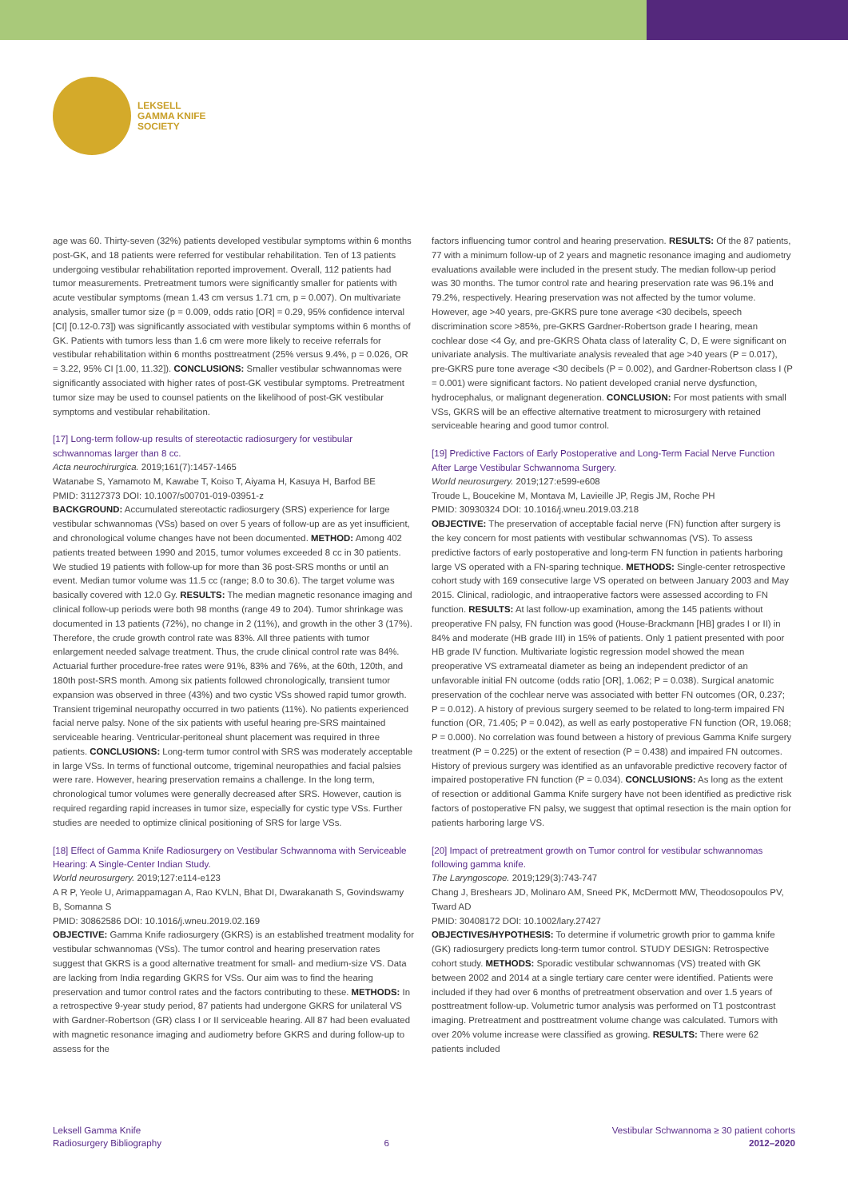LEKSELL
GAMMA KNIFE
SOCIETY
age was 60. Thirty-seven (32%) patients developed vestibular symptoms within 6 months post-GK, and 18 patients were referred for vestibular rehabilitation. Ten of 13 patients undergoing vestibular rehabilitation reported improvement. Overall, 112 patients had tumor measurements. Pretreatment tumors were significantly smaller for patients with acute vestibular symptoms (mean 1.43 cm versus 1.71 cm, p = 0.007). On multivariate analysis, smaller tumor size (p = 0.009, odds ratio [OR] = 0.29, 95% confidence interval [CI] [0.12-0.73]) was significantly associated with vestibular symptoms within 6 months of GK. Patients with tumors less than 1.6 cm were more likely to receive referrals for vestibular rehabilitation within 6 months posttreatment (25% versus 9.4%, p = 0.026, OR = 3.22, 95% CI [1.00, 11.32]). CONCLUSIONS: Smaller vestibular schwannomas were significantly associated with higher rates of post-GK vestibular symptoms. Pretreatment tumor size may be used to counsel patients on the likelihood of post-GK vestibular symptoms and vestibular rehabilitation.
[17] Long-term follow-up results of stereotactic radiosurgery for vestibular schwannomas larger than 8 cc.
Acta neurochirurgica. 2019;161(7):1457-1465
Watanabe S, Yamamoto M, Kawabe T, Koiso T, Aiyama H, Kasuya H, Barfod BE
PMID: 31127373 DOI: 10.1007/s00701-019-03951-z
BACKGROUND: Accumulated stereotactic radiosurgery (SRS) experience for large vestibular schwannomas (VSs) based on over 5 years of follow-up are as yet insufficient, and chronological volume changes have not been documented. METHOD: Among 402 patients treated between 1990 and 2015, tumor volumes exceeded 8 cc in 30 patients. We studied 19 patients with follow-up for more than 36 post-SRS months or until an event. Median tumor volume was 11.5 cc (range; 8.0 to 30.6). The target volume was basically covered with 12.0 Gy. RESULTS: The median magnetic resonance imaging and clinical follow-up periods were both 98 months (range 49 to 204). Tumor shrinkage was documented in 13 patients (72%), no change in 2 (11%), and growth in the other 3 (17%). Therefore, the crude growth control rate was 83%. All three patients with tumor enlargement needed salvage treatment. Thus, the crude clinical control rate was 84%. Actuarial further procedure-free rates were 91%, 83% and 76%, at the 60th, 120th, and 180th post-SRS month. Among six patients followed chronologically, transient tumor expansion was observed in three (43%) and two cystic VSs showed rapid tumor growth. Transient trigeminal neuropathy occurred in two patients (11%). No patients experienced facial nerve palsy. None of the six patients with useful hearing pre-SRS maintained serviceable hearing. Ventricular-peritoneal shunt placement was required in three patients. CONCLUSIONS: Long-term tumor control with SRS was moderately acceptable in large VSs. In terms of functional outcome, trigeminal neuropathies and facial palsies were rare. However, hearing preservation remains a challenge. In the long term, chronological tumor volumes were generally decreased after SRS. However, caution is required regarding rapid increases in tumor size, especially for cystic type VSs. Further studies are needed to optimize clinical positioning of SRS for large VSs.
[18] Effect of Gamma Knife Radiosurgery on Vestibular Schwannoma with Serviceable Hearing: A Single-Center Indian Study.
World neurosurgery. 2019;127:e114-e123
A R P, Yeole U, Arimappamagan A, Rao KVLN, Bhat DI, Dwarakanath S, Govindswamy B, Somanna S
PMID: 30862586 DOI: 10.1016/j.wneu.2019.02.169
OBJECTIVE: Gamma Knife radiosurgery (GKRS) is an established treatment modality for vestibular schwannomas (VSs). The tumor control and hearing preservation rates suggest that GKRS is a good alternative treatment for small- and medium-size VS. Data are lacking from India regarding GKRS for VSs. Our aim was to find the hearing preservation and tumor control rates and the factors contributing to these. METHODS: In a retrospective 9-year study period, 87 patients had undergone GKRS for unilateral VS with Gardner-Robertson (GR) class I or II serviceable hearing. All 87 had been evaluated with magnetic resonance imaging and audiometry before GKRS and during follow-up to assess for the
factors influencing tumor control and hearing preservation. RESULTS: Of the 87 patients, 77 with a minimum follow-up of 2 years and magnetic resonance imaging and audiometry evaluations available were included in the present study. The median follow-up period was 30 months. The tumor control rate and hearing preservation rate was 96.1% and 79.2%, respectively. Hearing preservation was not affected by the tumor volume. However, age >40 years, pre-GKRS pure tone average <30 decibels, speech discrimination score >85%, pre-GKRS Gardner-Robertson grade I hearing, mean cochlear dose <4 Gy, and pre-GKRS Ohata class of laterality C, D, E were significant on univariate analysis. The multivariate analysis revealed that age >40 years (P = 0.017), pre-GKRS pure tone average <30 decibels (P = 0.002), and Gardner-Robertson class I (P = 0.001) were significant factors. No patient developed cranial nerve dysfunction, hydrocephalus, or malignant degeneration. CONCLUSION: For most patients with small VSs, GKRS will be an effective alternative treatment to microsurgery with retained serviceable hearing and good tumor control.
[19] Predictive Factors of Early Postoperative and Long-Term Facial Nerve Function After Large Vestibular Schwannoma Surgery.
World neurosurgery. 2019;127:e599-e608
Troude L, Boucekine M, Montava M, Lavieille JP, Regis JM, Roche PH
PMID: 30930324 DOI: 10.1016/j.wneu.2019.03.218
OBJECTIVE: The preservation of acceptable facial nerve (FN) function after surgery is the key concern for most patients with vestibular schwannomas (VS). To assess predictive factors of early postoperative and long-term FN function in patients harboring large VS operated with a FN-sparing technique. METHODS: Single-center retrospective cohort study with 169 consecutive large VS operated on between January 2003 and May 2015. Clinical, radiologic, and intraoperative factors were assessed according to FN function. RESULTS: At last follow-up examination, among the 145 patients without preoperative FN palsy, FN function was good (House-Brackmann [HB] grades I or II) in 84% and moderate (HB grade III) in 15% of patients. Only 1 patient presented with poor HB grade IV function. Multivariate logistic regression model showed the mean preoperative VS extrameatal diameter as being an independent predictor of an unfavorable initial FN outcome (odds ratio [OR], 1.062; P = 0.038). Surgical anatomic preservation of the cochlear nerve was associated with better FN outcomes (OR, 0.237; P = 0.012). A history of previous surgery seemed to be related to long-term impaired FN function (OR, 71.405; P = 0.042), as well as early postoperative FN function (OR, 19.068; P = 0.000). No correlation was found between a history of previous Gamma Knife surgery treatment (P = 0.225) or the extent of resection (P = 0.438) and impaired FN outcomes. History of previous surgery was identified as an unfavorable predictive recovery factor of impaired postoperative FN function (P = 0.034). CONCLUSIONS: As long as the extent of resection or additional Gamma Knife surgery have not been identified as predictive risk factors of postoperative FN palsy, we suggest that optimal resection is the main option for patients harboring large VS.
[20] Impact of pretreatment growth on Tumor control for vestibular schwannomas following gamma knife.
The Laryngoscope. 2019;129(3):743-747
Chang J, Breshears JD, Molinaro AM, Sneed PK, McDermott MW, Theodosopoulos PV, Tward AD
PMID: 30408172 DOI: 10.1002/lary.27427
OBJECTIVES/HYPOTHESIS: To determine if volumetric growth prior to gamma knife (GK) radiosurgery predicts long-term tumor control. STUDY DESIGN: Retrospective cohort study. METHODS: Sporadic vestibular schwannomas (VS) treated with GK between 2002 and 2014 at a single tertiary care center were identified. Patients were included if they had over 6 months of pretreatment observation and over 1.5 years of posttreatment follow-up. Volumetric tumor analysis was performed on T1 postcontrast imaging. Pretreatment and posttreatment volume change was calculated. Tumors with over 20% volume increase were classified as growing. RESULTS: There were 62 patients included
Leksell Gamma Knife
Radiosurgery Bibliography
6
Vestibular Schwannoma ≥ 30 patient cohorts
2012–2020